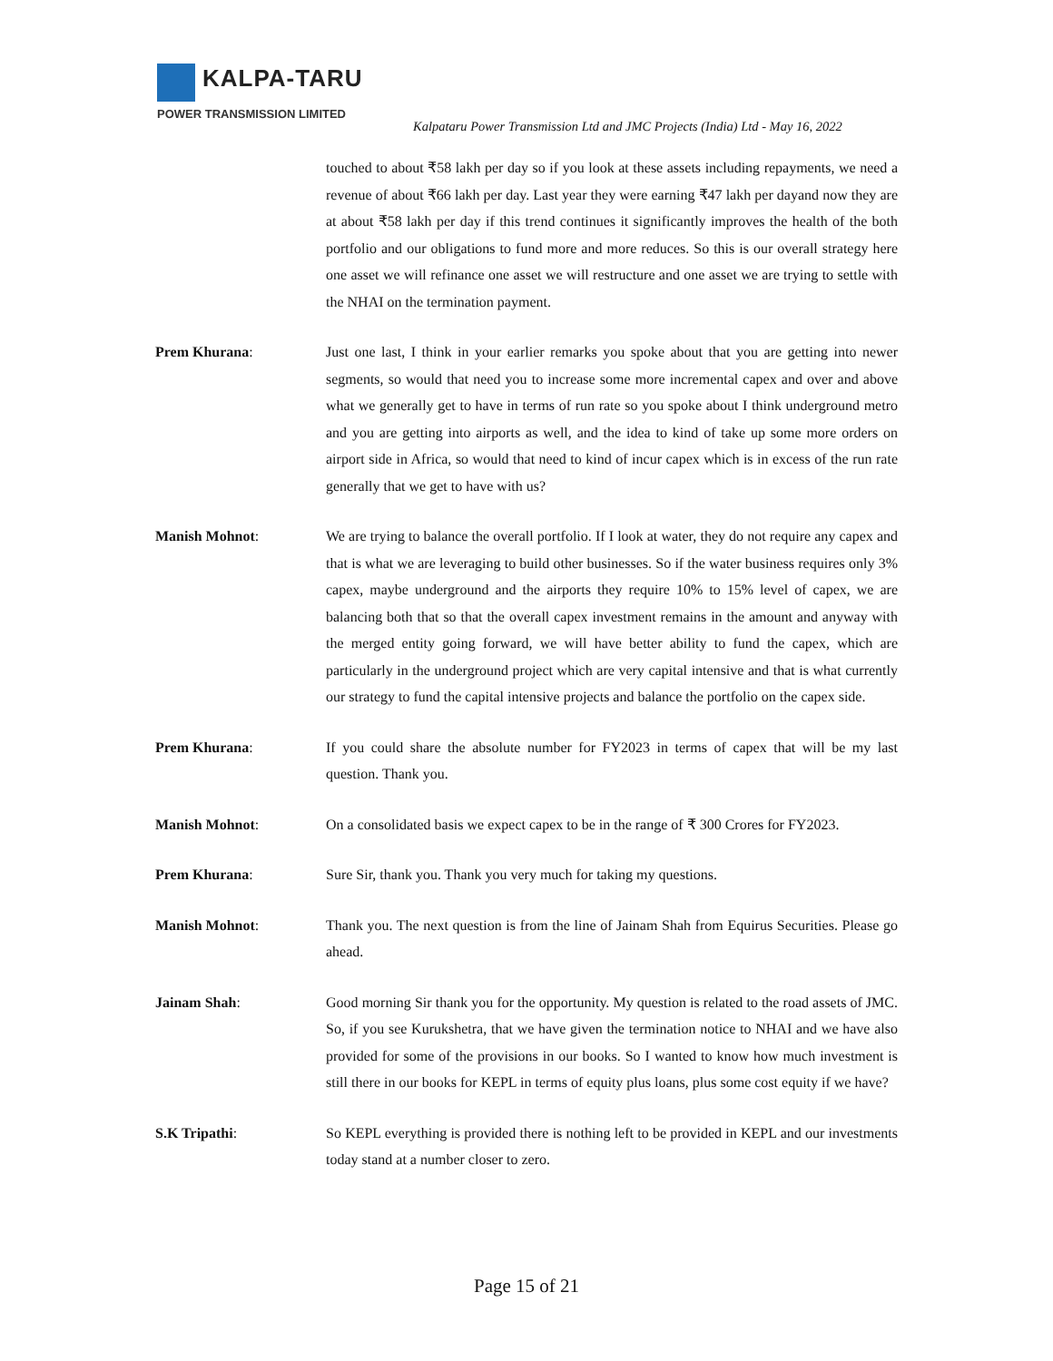KALPA-TARU
POWER TRANSMISSION LIMITED
Kalpataru Power Transmission Ltd and JMC Projects (India) Ltd - May 16, 2022
touched to about ₹58 lakh per day so if you look at these assets including repayments, we need a revenue of about ₹66 lakh per day. Last year they were earning ₹47 lakh per dayand now they are at about ₹58 lakh per day if this trend continues it significantly improves the health of the both portfolio and our obligations to fund more and more reduces. So this is our overall strategy here one asset we will refinance one asset we will restructure and one asset we are trying to settle with the NHAI on the termination payment.
Prem Khurana: Just one last, I think in your earlier remarks you spoke about that you are getting into newer segments, so would that need you to increase some more incremental capex and over and above what we generally get to have in terms of run rate so you spoke about I think underground metro and you are getting into airports as well, and the idea to kind of take up some more orders on airport side in Africa, so would that need to kind of incur capex which is in excess of the run rate generally that we get to have with us?
Manish Mohnot: We are trying to balance the overall portfolio. If I look at water, they do not require any capex and that is what we are leveraging to build other businesses. So if the water business requires only 3% capex, maybe underground and the airports they require 10% to 15% level of capex, we are balancing both that so that the overall capex investment remains in the amount and anyway with the merged entity going forward, we will have better ability to fund the capex, which are particularly in the underground project which are very capital intensive and that is what currently our strategy to fund the capital intensive projects and balance the portfolio on the capex side.
Prem Khurana: If you could share the absolute number for FY2023 in terms of capex that will be my last question. Thank you.
Manish Mohnot: On a consolidated basis we expect capex to be in the range of ₹ 300 Crores for FY2023.
Prem Khurana: Sure Sir, thank you. Thank you very much for taking my questions.
Manish Mohnot: Thank you. The next question is from the line of Jainam Shah from Equirus Securities. Please go ahead.
Jainam Shah: Good morning Sir thank you for the opportunity. My question is related to the road assets of JMC. So, if you see Kurukshetra, that we have given the termination notice to NHAI and we have also provided for some of the provisions in our books. So I wanted to know how much investment is still there in our books for KEPL in terms of equity plus loans, plus some cost equity if we have?
S.K Tripathi: So KEPL everything is provided there is nothing left to be provided in KEPL and our investments today stand at a number closer to zero.
Page 15 of 21